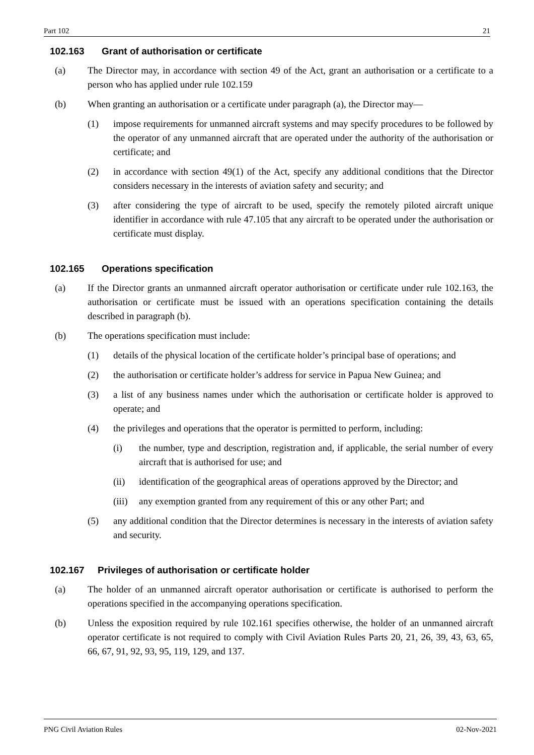Part 102 21
102.163 Grant of authorisation or certificate
(a) The Director may, in accordance with section 49 of the Act, grant an authorisation or a certificate to a person who has applied under rule 102.159
(b) When granting an authorisation or a certificate under paragraph (a), the Director may—
(1) impose requirements for unmanned aircraft systems and may specify procedures to be followed by the operator of any unmanned aircraft that are operated under the authority of the authorisation or certificate; and
(2) in accordance with section 49(1) of the Act, specify any additional conditions that the Director considers necessary in the interests of aviation safety and security; and
(3) after considering the type of aircraft to be used, specify the remotely piloted aircraft unique identifier in accordance with rule 47.105 that any aircraft to be operated under the authorisation or certificate must display.
102.165 Operations specification
(a) If the Director grants an unmanned aircraft operator authorisation or certificate under rule 102.163, the authorisation or certificate must be issued with an operations specification containing the details described in paragraph (b).
(b) The operations specification must include:
(1) details of the physical location of the certificate holder’s principal base of operations; and
(2) the authorisation or certificate holder’s address for service in Papua New Guinea; and
(3) a list of any business names under which the authorisation or certificate holder is approved to operate; and
(4) the privileges and operations that the operator is permitted to perform, including:
(i) the number, type and description, registration and, if applicable, the serial number of every aircraft that is authorised for use; and
(ii) identification of the geographical areas of operations approved by the Director; and
(iii)
any exemption granted from any requirement of this or any other Part; and
(5) any additional condition that the Director determines is necessary in the interests of aviation safety and security.
102.167 Privileges of authorisation or certificate holder
(a) The holder of an unmanned aircraft operator authorisation or certificate is authorised to perform the operations specified in the accompanying operations specification.
(b) Unless the exposition required by rule 102.161 specifies otherwise, the holder of an unmanned aircraft operator certificate is not required to comply with Civil Aviation Rules Parts 20, 21, 26, 39, 43, 63, 65, 66, 67, 91, 92, 93, 95, 119, 129, and 137.
PNG Civil Aviation Rules 02-Nov-2021